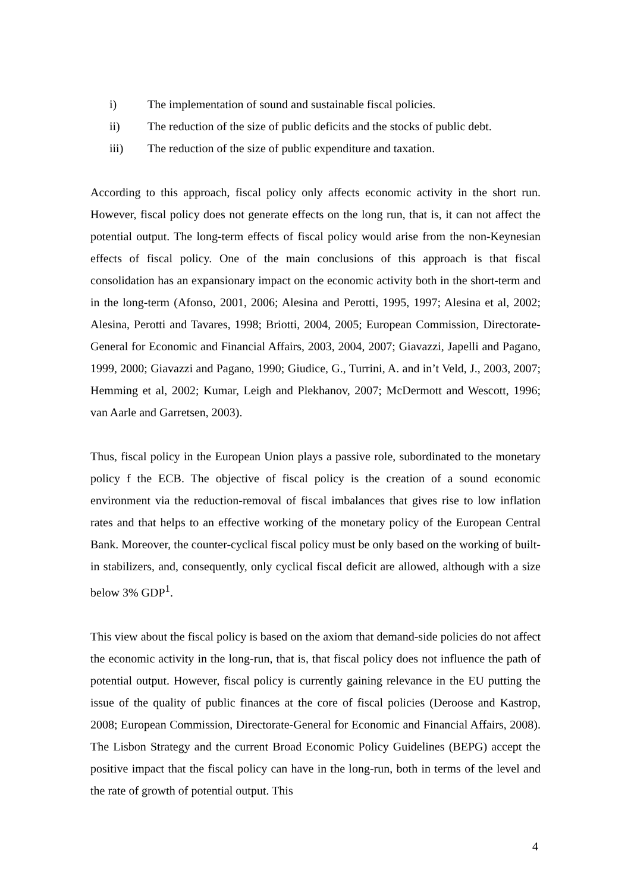i) The implementation of sound and sustainable fiscal policies.
ii) The reduction of the size of public deficits and the stocks of public debt.
iii) The reduction of the size of public expenditure and taxation.
According to this approach, fiscal policy only affects economic activity in the short run. However, fiscal policy does not generate effects on the long run, that is, it can not affect the potential output. The long-term effects of fiscal policy would arise from the non-Keynesian effects of fiscal policy. One of the main conclusions of this approach is that fiscal consolidation has an expansionary impact on the economic activity both in the short-term and in the long-term (Afonso, 2001, 2006; Alesina and Perotti, 1995, 1997; Alesina et al, 2002; Alesina, Perotti and Tavares, 1998; Briotti, 2004, 2005; European Commission, Directorate-General for Economic and Financial Affairs, 2003, 2004, 2007; Giavazzi, Japelli and Pagano, 1999, 2000; Giavazzi and Pagano, 1990; Giudice, G., Turrini, A. and in’t Veld, J., 2003, 2007; Hemming et al, 2002; Kumar, Leigh and Plekhanov, 2007; McDermott and Wescott, 1996; van Aarle and Garretsen, 2003).
Thus, fiscal policy in the European Union plays a passive role, subordinated to the monetary policy f the ECB. The objective of fiscal policy is the creation of a sound economic environment via the reduction-removal of fiscal imbalances that gives rise to low inflation rates and that helps to an effective working of the monetary policy of the European Central Bank. Moreover, the counter-cyclical fiscal policy must be only based on the working of built-in stabilizers, and, consequently, only cyclical fiscal deficit are allowed, although with a size below 3% GDP<sup>1</sup>.
This view about the fiscal policy is based on the axiom that demand-side policies do not affect the economic activity in the long-run, that is, that fiscal policy does not influence the path of potential output. However, fiscal policy is currently gaining relevance in the EU putting the issue of the quality of public finances at the core of fiscal policies (Deroose and Kastrop, 2008; European Commission, Directorate-General for Economic and Financial Affairs, 2008). The Lisbon Strategy and the current Broad Economic Policy Guidelines (BEPG) accept the positive impact that the fiscal policy can have in the long-run, both in terms of the level and the rate of growth of potential output. This
4